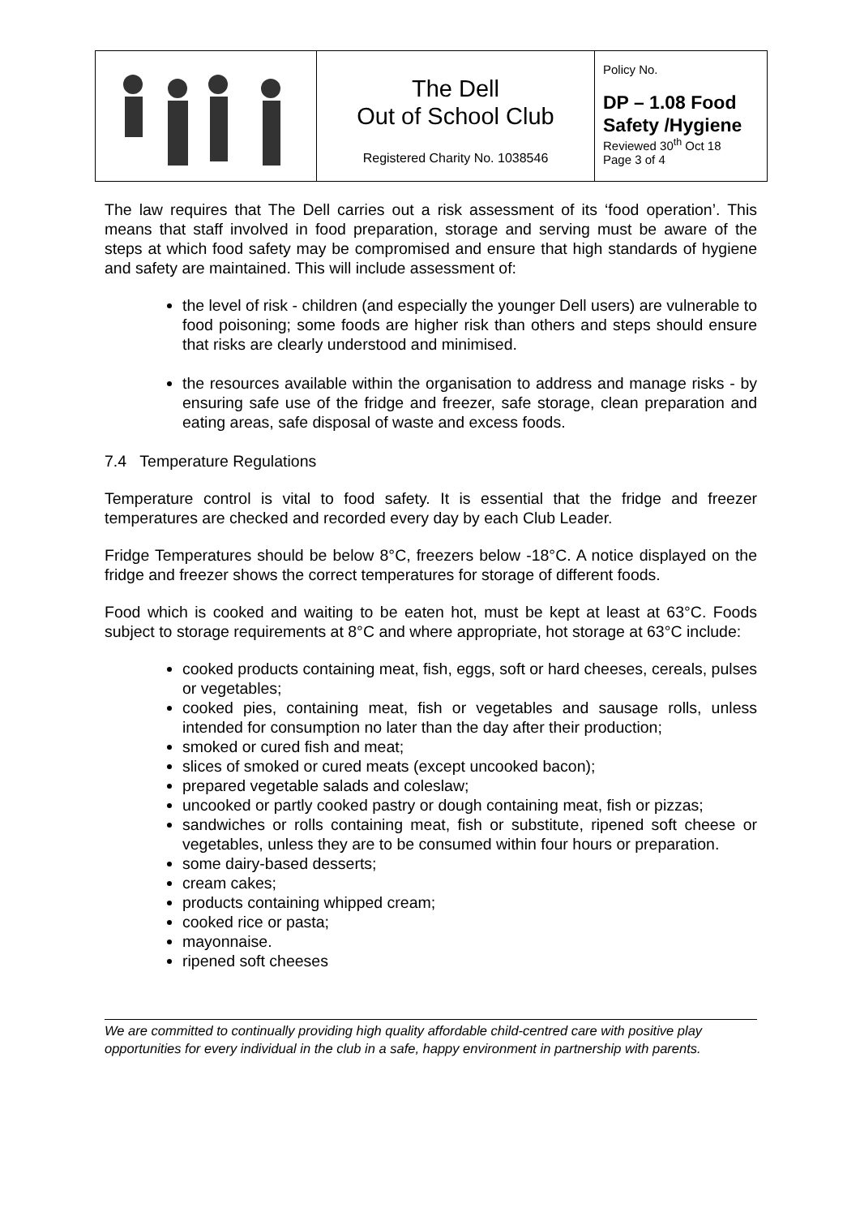| | The Dell Out of School Club Registered Charity No. 1038546 | Policy No. DP – 1.08 Food Safety /Hygiene Reviewed 30<sup>th</sup> Oct 18 Page 3 of 4 |
The law requires that The Dell carries out a risk assessment of its ‘food operation’. This means that staff involved in food preparation, storage and serving must be aware of the steps at which food safety may be compromised and ensure that high standards of hygiene and safety are maintained. This will include assessment of:
the level of risk - children (and especially the younger Dell users) are vulnerable to food poisoning; some foods are higher risk than others and steps should ensure that risks are clearly understood and minimised.
the resources available within the organisation to address and manage risks - by ensuring safe use of the fridge and freezer, safe storage, clean preparation and eating areas, safe disposal of waste and excess foods.
7.4 Temperature Regulations
Temperature control is vital to food safety. It is essential that the fridge and freezer temperatures are checked and recorded every day by each Club Leader.
Fridge Temperatures should be below 8°C, freezers below -18°C. A notice displayed on the fridge and freezer shows the correct temperatures for storage of different foods.
Food which is cooked and waiting to be eaten hot, must be kept at least at 63°C. Foods subject to storage requirements at 8°C and where appropriate, hot storage at 63°C include:
cooked products containing meat, fish, eggs, soft or hard cheeses, cereals, pulses or vegetables;
cooked pies, containing meat, fish or vegetables and sausage rolls, unless intended for consumption no later than the day after their production;
smoked or cured fish and meat;
slices of smoked or cured meats (except uncooked bacon);
prepared vegetable salads and coleslaw;
uncooked or partly cooked pastry or dough containing meat, fish or pizzas;
sandwiches or rolls containing meat, fish or substitute, ripened soft cheese or vegetables, unless they are to be consumed within four hours or preparation.
some dairy-based desserts;
cream cakes;
products containing whipped cream;
cooked rice or pasta;
mayonnaise.
ripened soft cheeses
We are committed to continually providing high quality affordable child-centred care with positive play opportunities for every individual in the club in a safe, happy environment in partnership with parents.